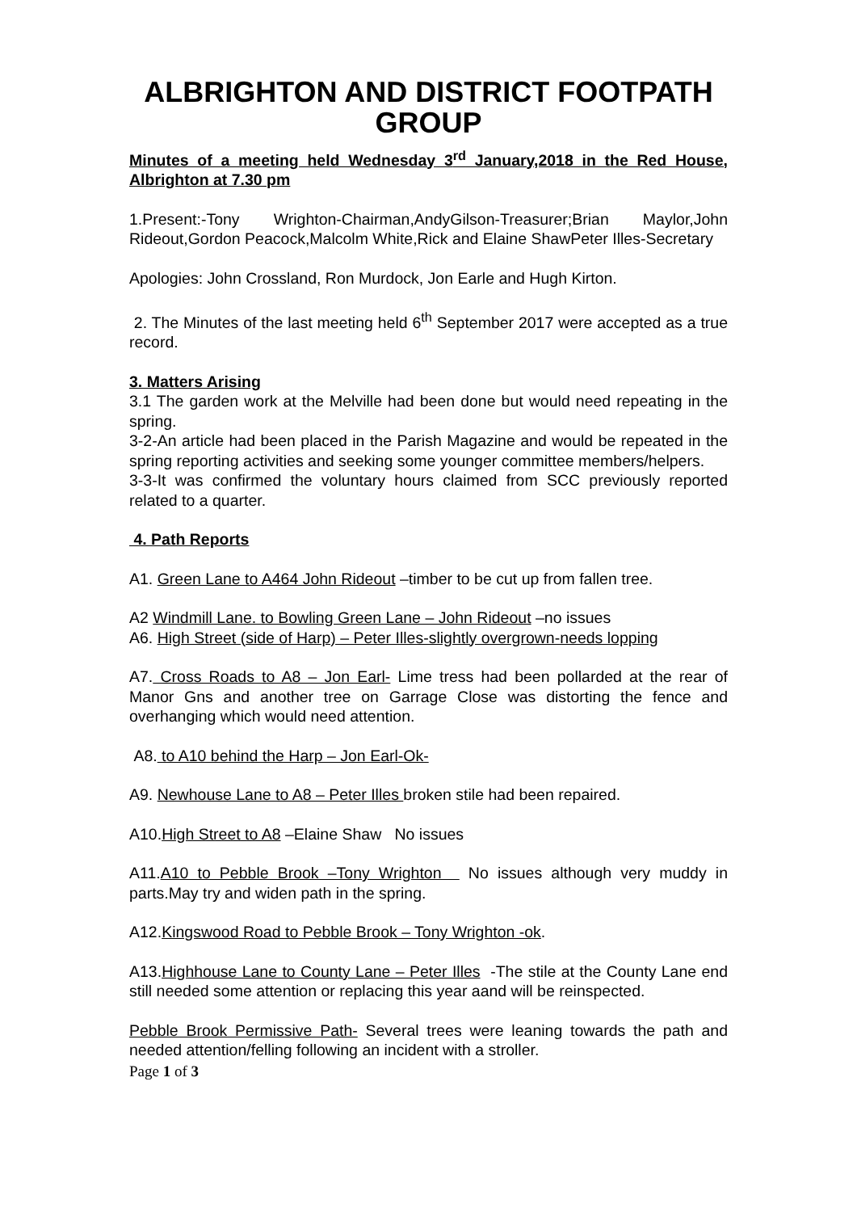ALBRIGHTON AND DISTRICT FOOTPATH GROUP
Minutes of a meeting held Wednesday 3<sup>rd</sup> January,2018 in the Red House, Albrighton at 7.30 pm
1.Present:-Tony Wrighton-Chairman,AndyGilson-Treasurer;Brian Maylor,John Rideout,Gordon Peacock,Malcolm White,Rick and Elaine ShawPeter Illes-Secretary
Apologies: John Crossland, Ron Murdock, Jon Earle and Hugh Kirton.
2. The Minutes of the last meeting held 6<sup>th</sup> September 2017 were accepted as a true record.
3. Matters Arising
3.1 The garden work at the Melville had been done but would need repeating in the spring.
3-2-An article had been placed in the Parish Magazine and would be repeated in the spring reporting activities and seeking some younger committee members/helpers.
3-3-It was confirmed the voluntary hours claimed from SCC previously reported related to a quarter.
4. Path Reports
A1. Green Lane to A464 John Rideout –timber to be cut up from fallen tree.
A2 Windmill Lane. to Bowling Green Lane – John Rideout –no issues
A6. High Street (side of Harp) – Peter Illes-slightly overgrown-needs lopping
A7. Cross Roads to A8 – Jon Earl- Lime tress had been pollarded at the rear of Manor Gns and another tree on Garrage Close was distorting the fence and overhanging which would need attention.
A8. to A10 behind the Harp – Jon Earl-Ok-
A9. Newhouse Lane to A8 – Peter Illes broken stile had been repaired.
A10.High Street to A8 –Elaine Shaw No issues
A11.A10 to Pebble Brook –Tony Wrighton No issues although very muddy in parts.May try and widen path in the spring.
A12.Kingswood Road to Pebble Brook – Tony Wrighton -ok.
A13.Highhouse Lane to County Lane – Peter Illes -The stile at the County Lane end still needed some attention or replacing this year aand will be reinspected.
Pebble Brook Permissive Path- Several trees were leaning towards the path and needed attention/felling following an incident with a stroller.
Page 1 of 3